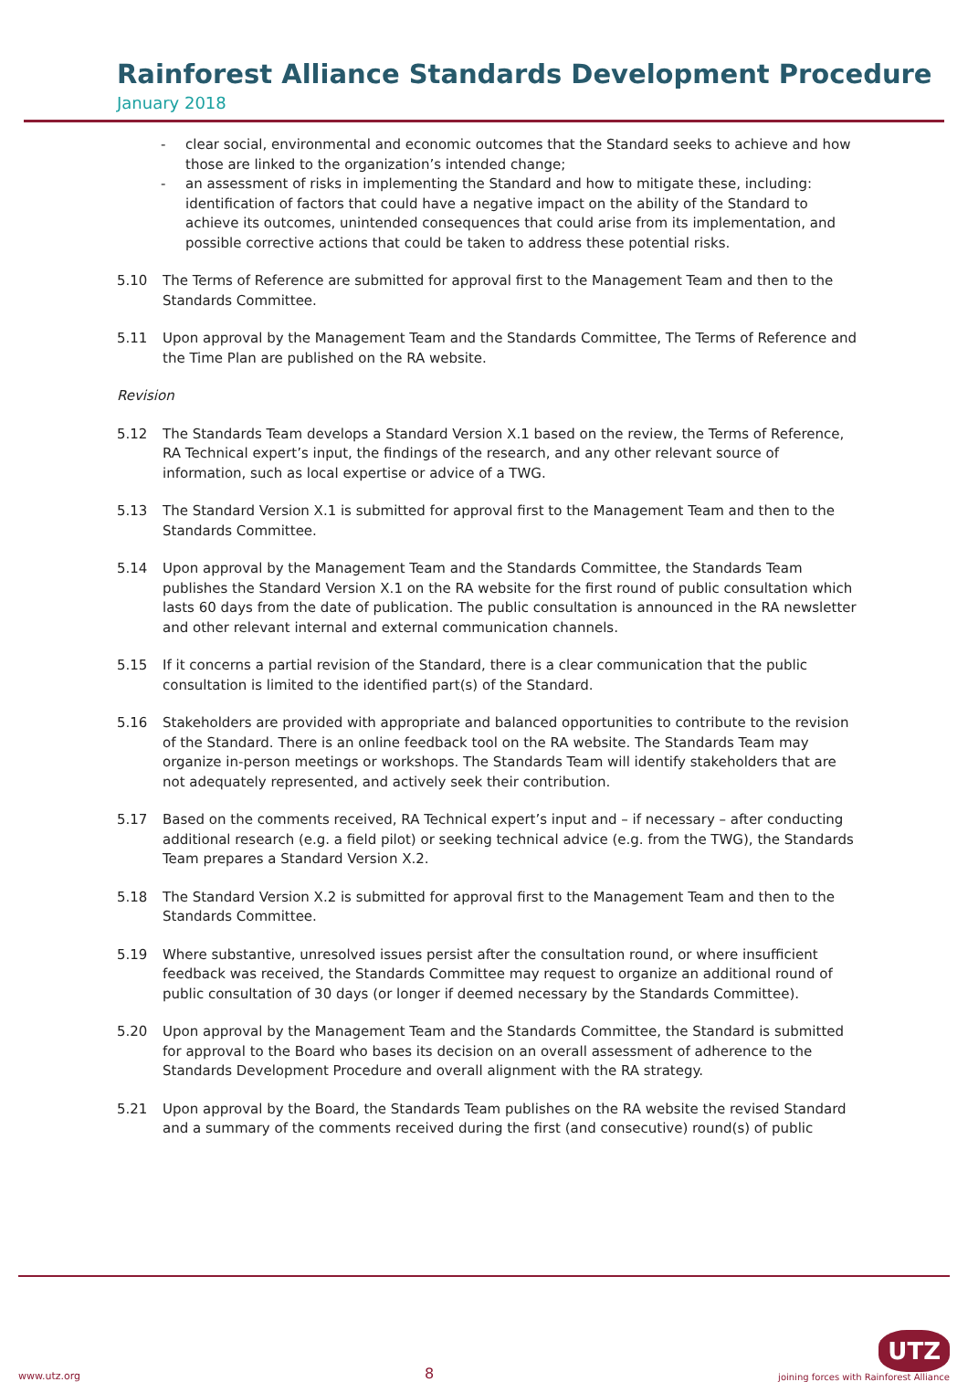Rainforest Alliance Standards Development Procedure
January 2018
- clear social, environmental and economic outcomes that the Standard seeks to achieve and how those are linked to the organization’s intended change;
- an assessment of risks in implementing the Standard and how to mitigate these, including: identification of factors that could have a negative impact on the ability of the Standard to achieve its outcomes, unintended consequences that could arise from its implementation, and possible corrective actions that could be taken to address these potential risks.
5.10 The Terms of Reference are submitted for approval first to the Management Team and then to the Standards Committee.
5.11 Upon approval by the Management Team and the Standards Committee, The Terms of Reference and the Time Plan are published on the RA website.
Revision
5.12 The Standards Team develops a Standard Version X.1 based on the review, the Terms of Reference, RA Technical expert’s input, the findings of the research, and any other relevant source of information, such as local expertise or advice of a TWG.
5.13 The Standard Version X.1 is submitted for approval first to the Management Team and then to the Standards Committee.
5.14 Upon approval by the Management Team and the Standards Committee, the Standards Team publishes the Standard Version X.1 on the RA website for the first round of public consultation which lasts 60 days from the date of publication. The public consultation is announced in the RA newsletter and other relevant internal and external communication channels.
5.15 If it concerns a partial revision of the Standard, there is a clear communication that the public consultation is limited to the identified part(s) of the Standard.
5.16 Stakeholders are provided with appropriate and balanced opportunities to contribute to the revision of the Standard. There is an online feedback tool on the RA website. The Standards Team may organize in-person meetings or workshops. The Standards Team will identify stakeholders that are not adequately represented, and actively seek their contribution.
5.17 Based on the comments received, RA Technical expert’s input and – if necessary – after conducting additional research (e.g. a field pilot) or seeking technical advice (e.g. from the TWG), the Standards Team prepares a Standard Version X.2.
5.18 The Standard Version X.2 is submitted for approval first to the Management Team and then to the Standards Committee.
5.19 Where substantive, unresolved issues persist after the consultation round, or where insufficient feedback was received, the Standards Committee may request to organize an additional round of public consultation of 30 days (or longer if deemed necessary by the Standards Committee).
5.20 Upon approval by the Management Team and the Standards Committee, the Standard is submitted for approval to the Board who bases its decision on an overall assessment of adherence to the Standards Development Procedure and overall alignment with the RA strategy.
5.21 Upon approval by the Board, the Standards Team publishes on the RA website the revised Standard and a summary of the comments received during the first (and consecutive) round(s) of public
www.utz.org 8 UTZ
joining forces with Rainforest Alliance